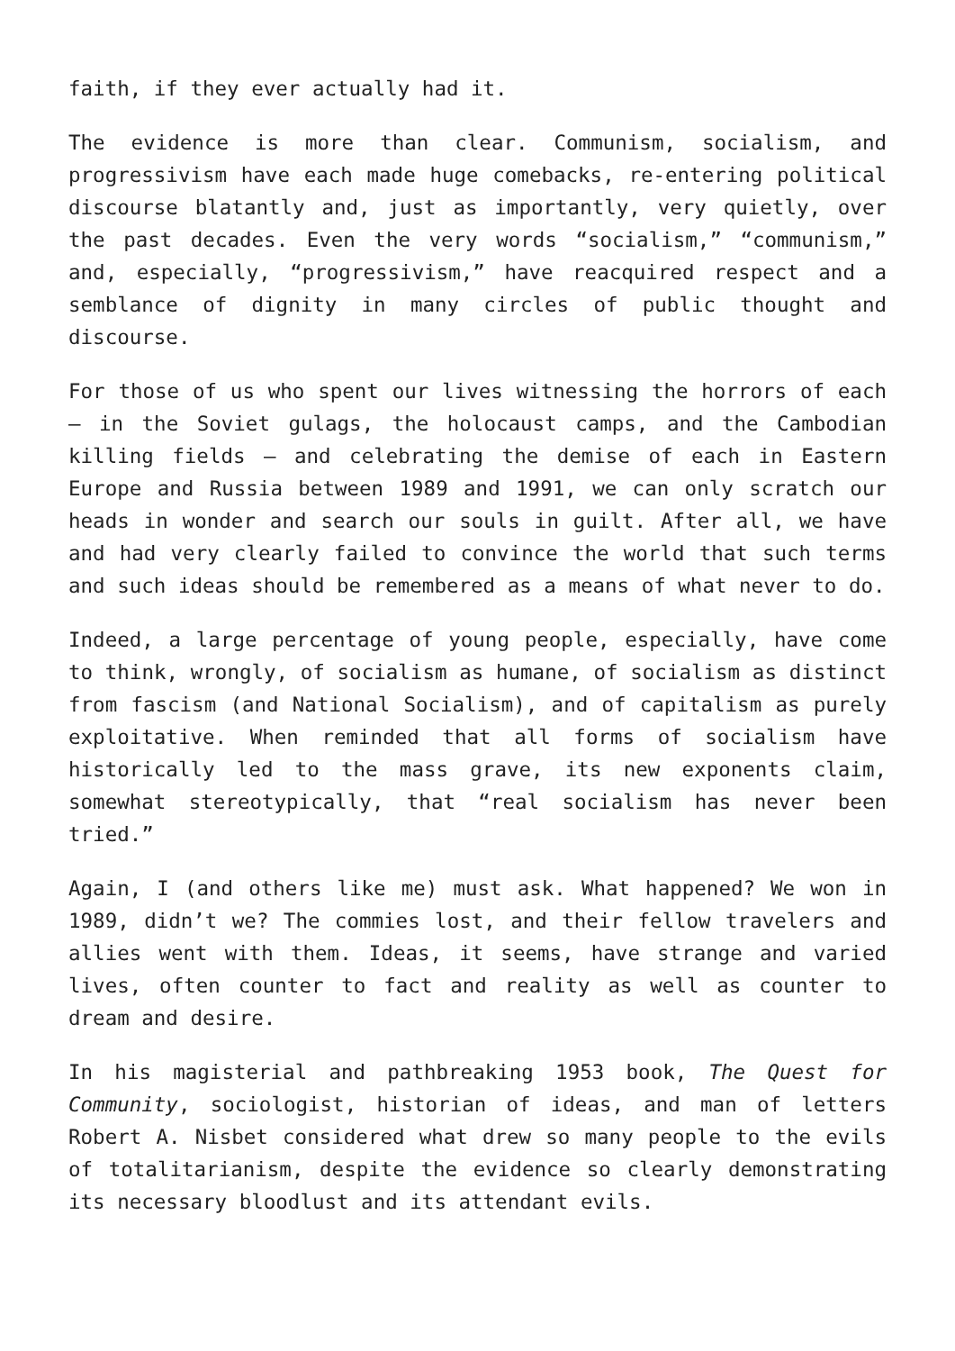faith, if they ever actually had it.
The evidence is more than clear. Communism, socialism, and progressivism have each made huge comebacks, re-entering political discourse blatantly and, just as importantly, very quietly, over the past decades. Even the very words “socialism,” “communism,” and, especially, “progressivism,” have reacquired respect and a semblance of dignity in many circles of public thought and discourse.
For those of us who spent our lives witnessing the horrors of each – in the Soviet gulags, the holocaust camps, and the Cambodian killing fields – and celebrating the demise of each in Eastern Europe and Russia between 1989 and 1991, we can only scratch our heads in wonder and search our souls in guilt. After all, we have and had very clearly failed to convince the world that such terms and such ideas should be remembered as a means of what never to do.
Indeed, a large percentage of young people, especially, have come to think, wrongly, of socialism as humane, of socialism as distinct from fascism (and National Socialism), and of capitalism as purely exploitative. When reminded that all forms of socialism have historically led to the mass grave, its new exponents claim, somewhat stereotypically, that “real socialism has never been tried.”
Again, I (and others like me) must ask. What happened? We won in 1989, didn’t we? The commies lost, and their fellow travelers and allies went with them. Ideas, it seems, have strange and varied lives, often counter to fact and reality as well as counter to dream and desire.
In his magisterial and pathbreaking 1953 book, The Quest for Community, sociologist, historian of ideas, and man of letters Robert A. Nisbet considered what drew so many people to the evils of totalitarianism, despite the evidence so clearly demonstrating its necessary bloodlust and its attendant evils.